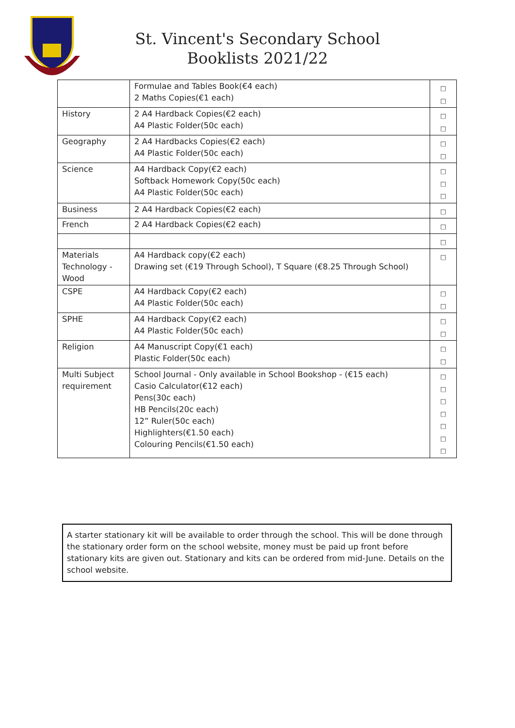St. Vincent's Secondary School
Booklists 2021/22
| | Formulae and Tables Book(€4 each) 2 Maths Copies(€1 each) | □ □ |
| History | 2 A4 Hardback Copies(€2 each) A4 Plastic Folder(50c each) | □ □ |
| Geography | 2 A4 Hardbacks Copies(€2 each) A4 Plastic Folder(50c each) | □ □ |
| Science | A4 Hardback Copy(€2 each) Softback Homework Copy(50c each) A4 Plastic Folder(50c each) | □ □ □ |
| Business | 2 A4 Hardback Copies(€2 each) | □ |
| French | 2 A4 Hardback Copies(€2 each) | □ |
| | | □ |
| Materials Technology - Wood | A4 Hardback copy(€2 each) Drawing set (€19 Through School), T Square (€8.25 Through School) | □ |
| CSPE | A4 Hardback Copy(€2 each) A4 Plastic Folder(50c each) | □ □ |
| SPHE | A4 Hardback Copy(€2 each) A4 Plastic Folder(50c each) | □ □ |
| Religion | A4 Manuscript Copy(€1 each) Plastic Folder(50c each) | □ □ |
| Multi Subject requirement | School Journal - Only available in School Bookshop - (€15 each) Casio Calculator(€12 each) Pens(30c each) HB Pencils(20c each) 12” Ruler(50c each) Highlighters(€1.50 each) Colouring Pencils(€1.50 each) | □ □ □ □ □ □ □ |
A starter stationary kit will be available to order through the school. This will be done through the stationary order form on the school website, money must be paid up front before stationary kits are given out. Stationary and kits can be ordered from mid-June. Details on the school website.